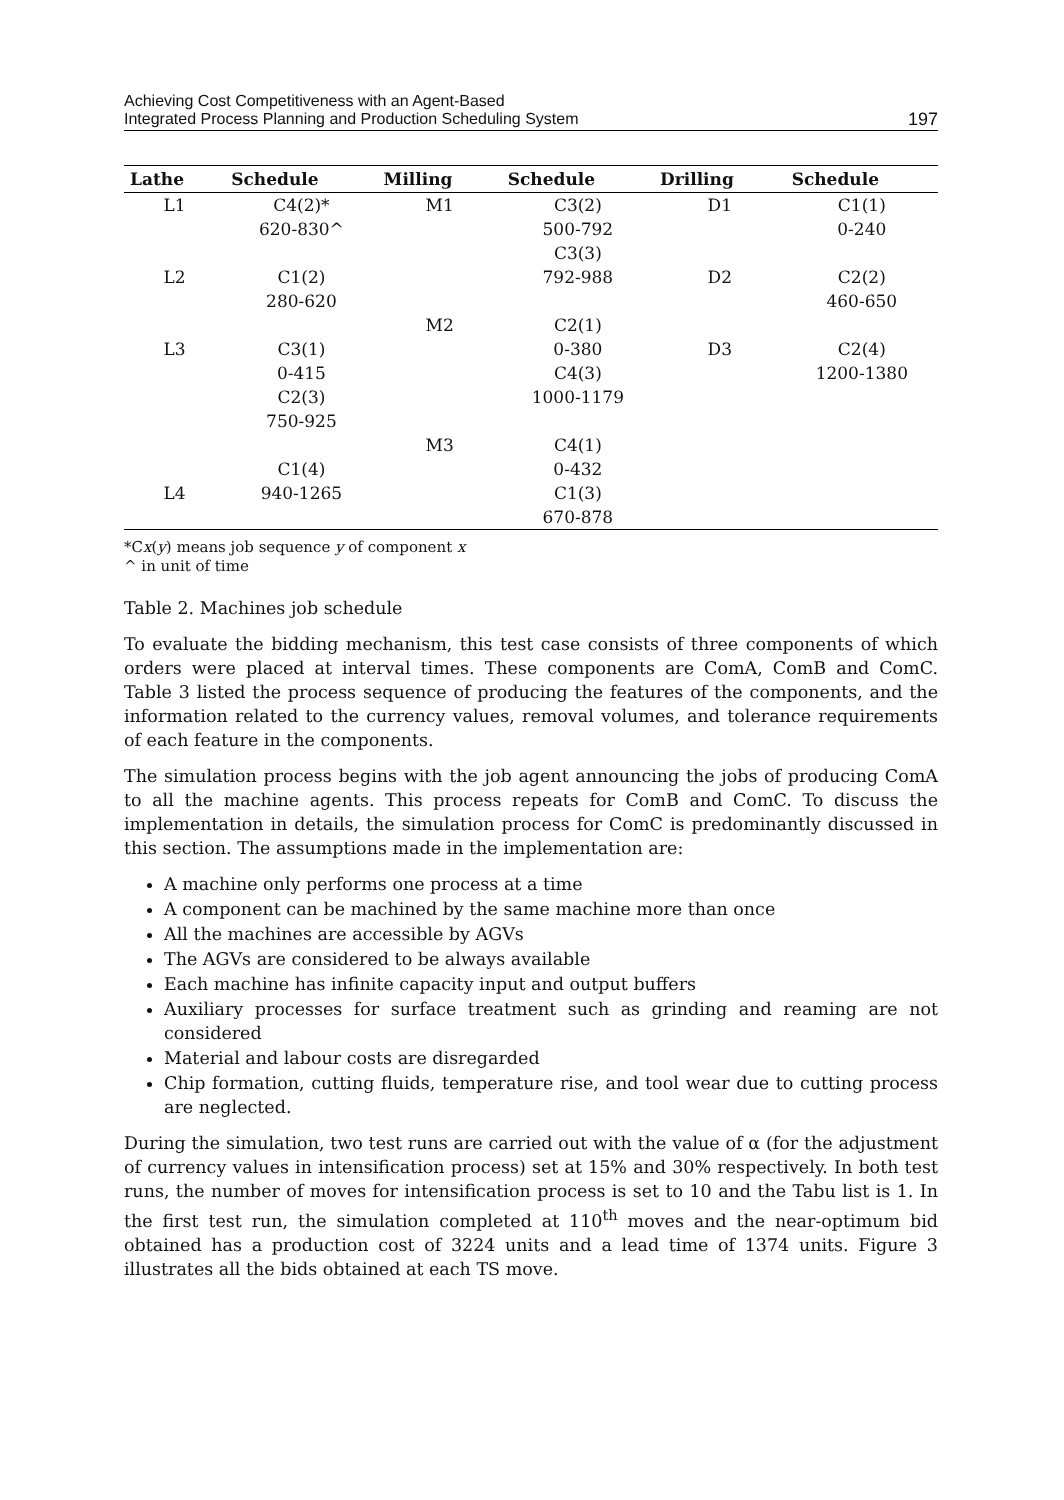Achieving Cost Competitiveness with an Agent-Based
Integrated Process Planning and Production Scheduling System
197
| Lathe | Schedule | Milling | Schedule | Drilling | Schedule |
| --- | --- | --- | --- | --- | --- |
| L1 | C4(2)* | M1 | C3(2) | D1 | C1(1) |
| | 620-830^ | | 500-792 | | 0-240 |
| | | | C3(3) | | |
| L2 | C1(2) | | 792-988 | D2 | C2(2) |
| | 280-620 | | | | 460-650 |
| | | M2 | C2(1) | | |
| L3 | C3(1) | | 0-380 | D3 | C2(4) |
| | 0-415 | | C4(3) | | 1200-1380 |
| | C2(3) | | 1000-1179 | | |
| | 750-925 | | | | |
| | | M3 | C4(1) | | |
| | C1(4) | | 0-432 | | |
| L4 | 940-1265 | | C1(3) | | |
| | | | 670-878 | | |
*Cx(y) means job sequence y of component x
^ in unit of time
Table 2. Machines job schedule
To evaluate the bidding mechanism, this test case consists of three components of which orders were placed at interval times. These components are ComA, ComB and ComC. Table 3 listed the process sequence of producing the features of the components, and the information related to the currency values, removal volumes, and tolerance requirements of each feature in the components.
The simulation process begins with the job agent announcing the jobs of producing ComA to all the machine agents. This process repeats for ComB and ComC. To discuss the implementation in details, the simulation process for ComC is predominantly discussed in this section. The assumptions made in the implementation are:
A machine only performs one process at a time
A component can be machined by the same machine more than once
All the machines are accessible by AGVs
The AGVs are considered to be always available
Each machine has infinite capacity input and output buffers
Auxiliary processes for surface treatment such as grinding and reaming are not considered
Material and labour costs are disregarded
Chip formation, cutting fluids, temperature rise, and tool wear due to cutting process are neglected.
During the simulation, two test runs are carried out with the value of α (for the adjustment of currency values in intensification process) set at 15% and 30% respectively. In both test runs, the number of moves for intensification process is set to 10 and the Tabu list is 1. In the first test run, the simulation completed at 110<sup>th</sup> moves and the near-optimum bid obtained has a production cost of 3224 units and a lead time of 1374 units. Figure 3 illustrates all the bids obtained at each TS move.